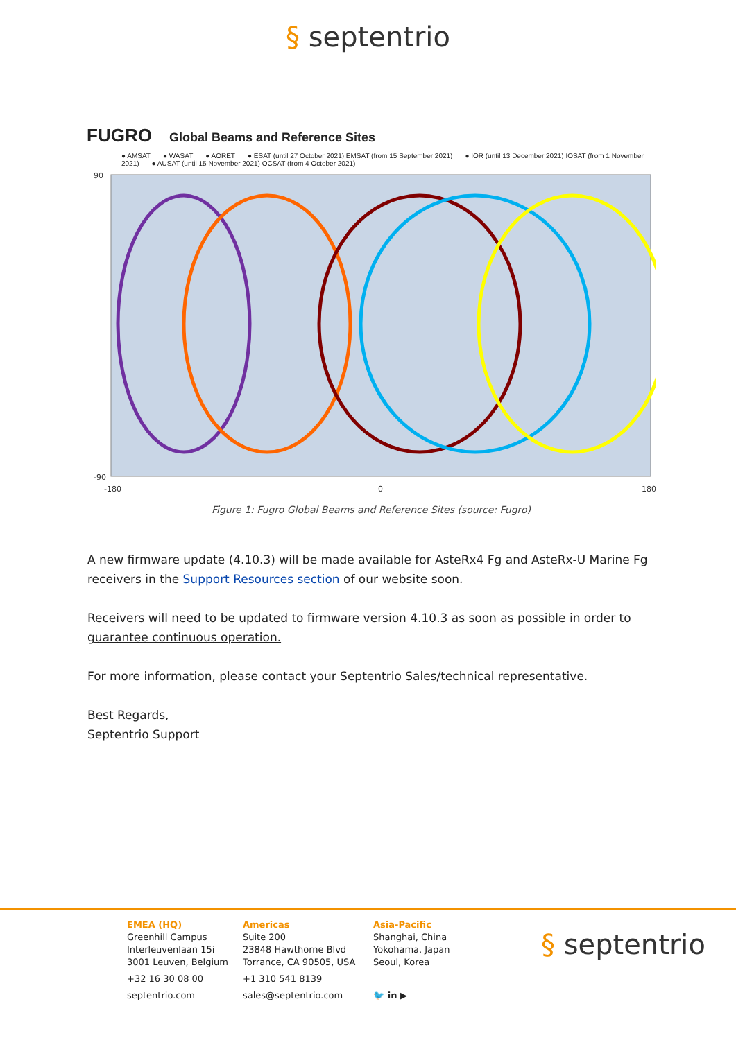§ septentrio
FUGRO Global Beams and Reference Sites
● AMSAT ● WASAT ● AORET ● ESAT (until 27 October 2021) EMSAT (from 15 September 2021) ● IOR (until 13 December 2021) IOSAT (from 1 November 2021) ● AUSAT (until 15 November 2021) OCSAT (from 4 October 2021)
90
-90
-180
0
180
Figure 1: Fugro Global Beams and Reference Sites (source: Fugro)
A new firmware update (4.10.3) will be made available for AsteRx4 Fg and AsteRx-U Marine Fg receivers in the Support Resources section of our website soon.
Receivers will need to be updated to firmware version 4.10.3 as soon as possible in order to guarantee continuous operation.
For more information, please contact your Septentrio Sales/technical representative.
Best Regards,
Septentrio Support
EMEA (HQ)
Greenhill Campus
Interleuvenlaan 15i
3001 Leuven, Belgium
+32 16 30 08 00
septentrio.com
Americas
Suite 200
23848 Hawthorne Blvd
Torrance, CA 90505, USA
+1 310 541 8139
sales@septentrio.com
Asia-Pacific
Shanghai, China
Yokohama, Japan
Seoul, Korea
🐦 in ▶
§ septentrio